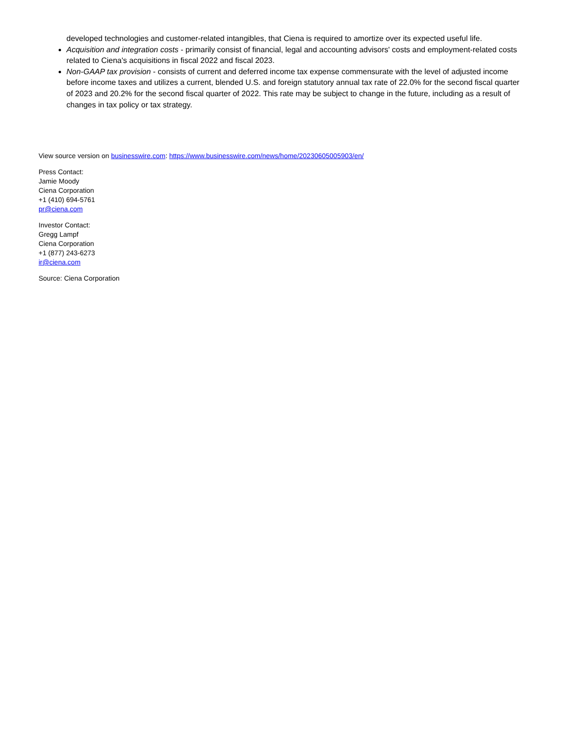developed technologies and customer-related intangibles, that Ciena is required to amortize over its expected useful life.
Acquisition and integration costs - primarily consist of financial, legal and accounting advisors' costs and employment-related costs related to Ciena's acquisitions in fiscal 2022 and fiscal 2023.
Non-GAAP tax provision - consists of current and deferred income tax expense commensurate with the level of adjusted income before income taxes and utilizes a current, blended U.S. and foreign statutory annual tax rate of 22.0% for the second fiscal quarter of 2023 and 20.2% for the second fiscal quarter of 2022. This rate may be subject to change in the future, including as a result of changes in tax policy or tax strategy.
View source version on businesswire.com: https://www.businesswire.com/news/home/20230605005903/en/
Press Contact:
Jamie Moody
Ciena Corporation
+1 (410) 694-5761
pr@ciena.com
Investor Contact:
Gregg Lampf
Ciena Corporation
+1 (877) 243-6273
ir@ciena.com
Source: Ciena Corporation